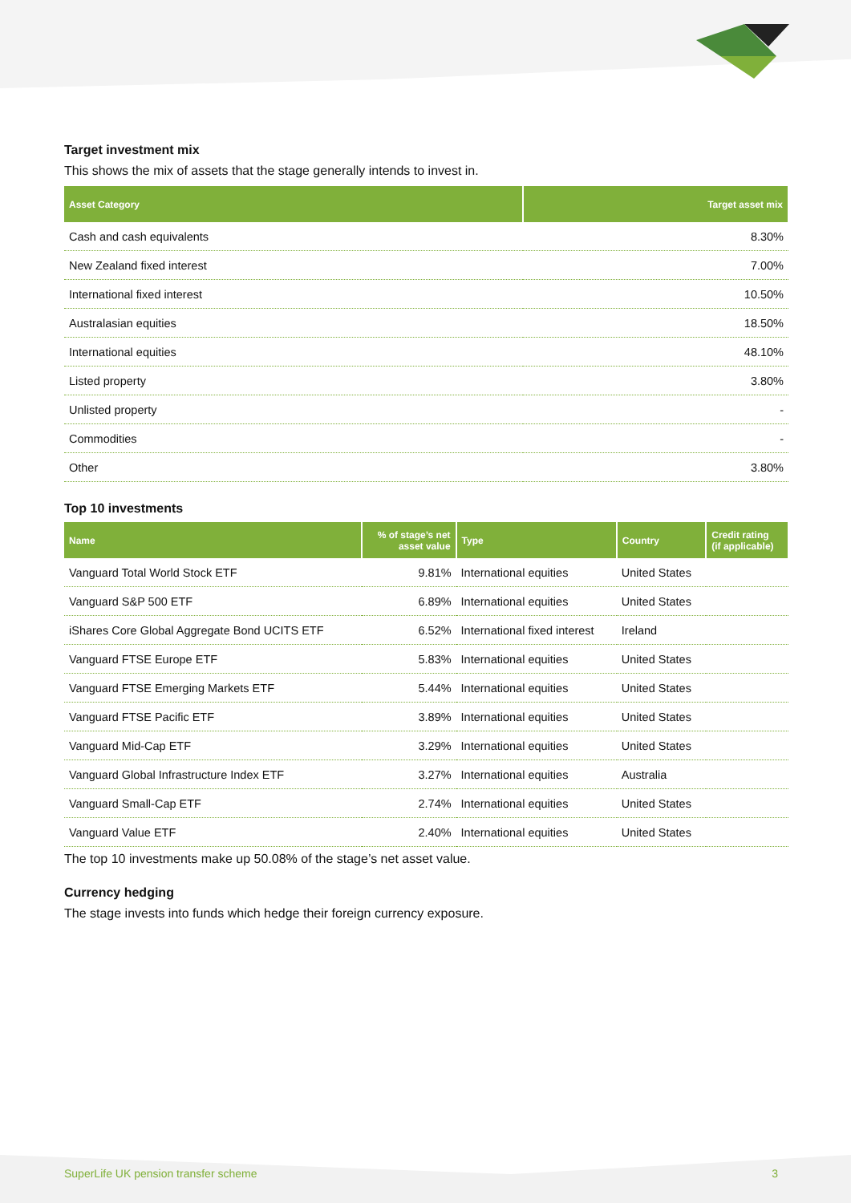Target investment mix
This shows the mix of assets that the stage generally intends to invest in.
| Asset Category | Target asset mix |
| --- | --- |
| Cash and cash equivalents | 8.30% |
| New Zealand fixed interest | 7.00% |
| International fixed interest | 10.50% |
| Australasian equities | 18.50% |
| International equities | 48.10% |
| Listed property | 3.80% |
| Unlisted property | - |
| Commodities | - |
| Other | 3.80% |
Top 10 investments
| Name | % of stage’s net asset value | Type | Country | Credit rating (if applicable) |
| --- | --- | --- | --- | --- |
| Vanguard Total World Stock ETF | 9.81% | International equities | United States | |
| Vanguard S&P 500 ETF | 6.89% | International equities | United States | |
| iShares Core Global Aggregate Bond UCITS ETF | 6.52% | International fixed interest | Ireland | |
| Vanguard FTSE Europe ETF | 5.83% | International equities | United States | |
| Vanguard FTSE Emerging Markets ETF | 5.44% | International equities | United States | |
| Vanguard FTSE Pacific ETF | 3.89% | International equities | United States | |
| Vanguard Mid-Cap ETF | 3.29% | International equities | United States | |
| Vanguard Global Infrastructure Index ETF | 3.27% | International equities | Australia | |
| Vanguard Small-Cap ETF | 2.74% | International equities | United States | |
| Vanguard Value ETF | 2.40% | International equities | United States | |
The top 10 investments make up 50.08% of the stage’s net asset value.
Currency hedging
The stage invests into funds which hedge their foreign currency exposure.
SuperLife UK pension transfer scheme 3